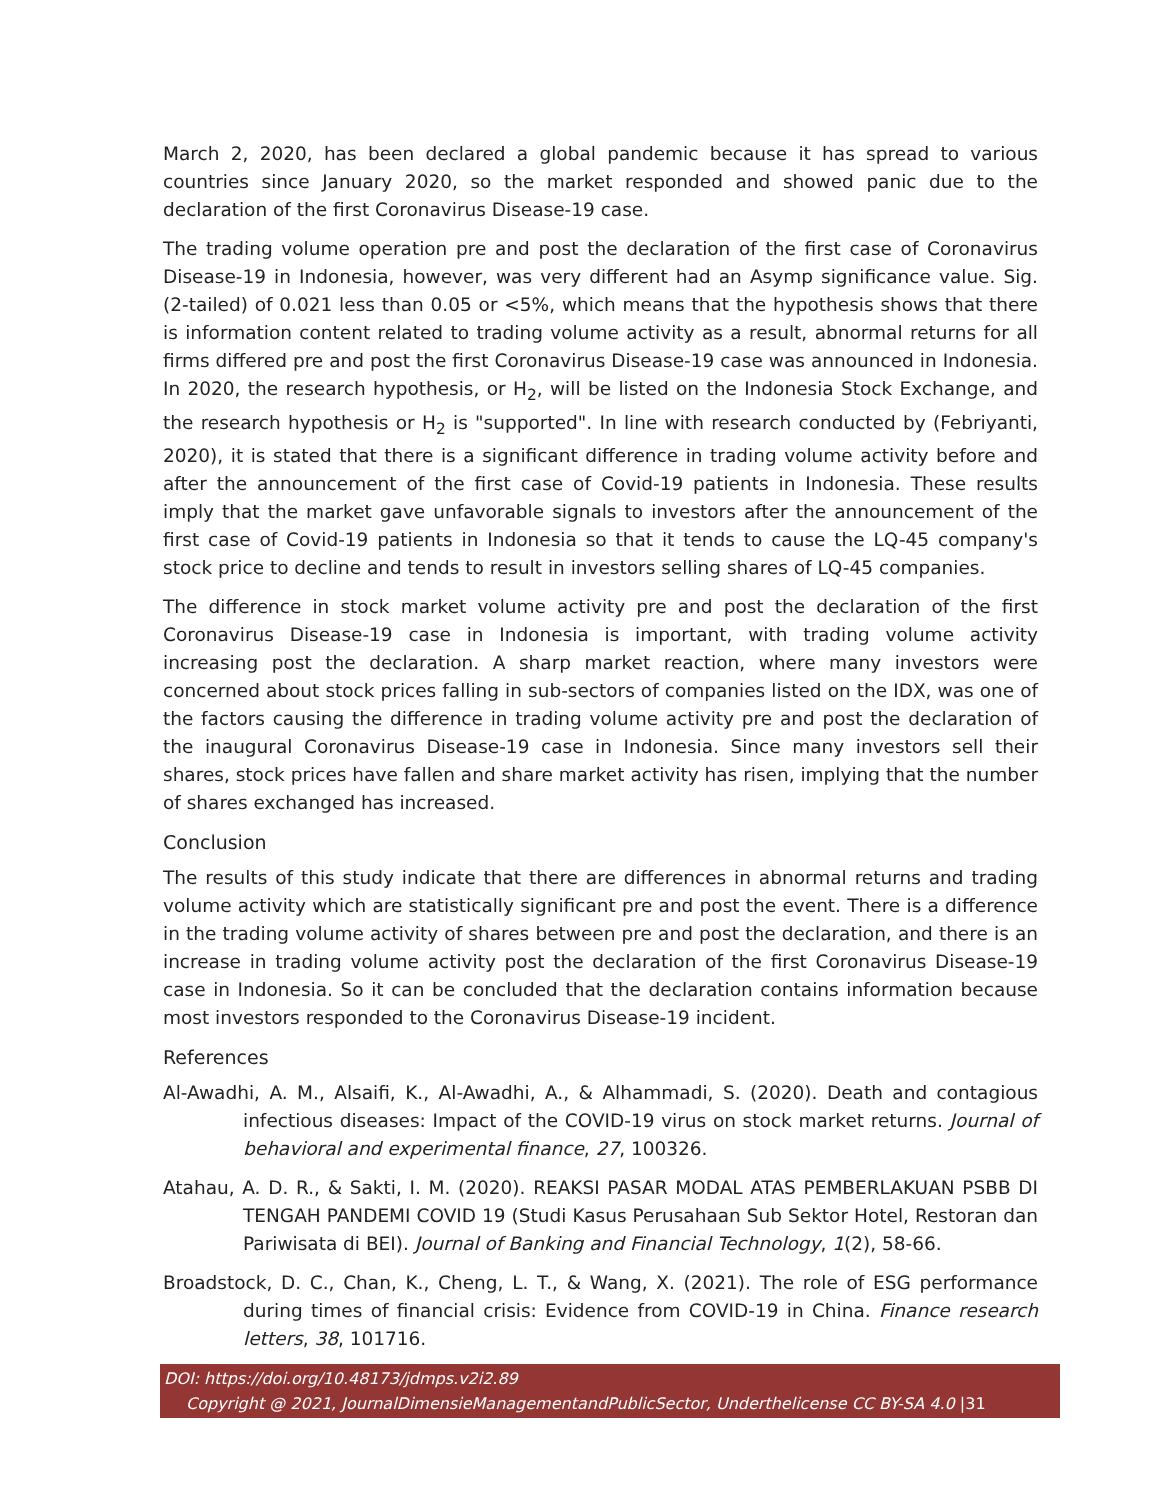March 2, 2020, has been declared a global pandemic because it has spread to various countries since January 2020, so the market responded and showed panic due to the declaration of the first Coronavirus Disease-19 case.
The trading volume operation pre and post the declaration of the first case of Coronavirus Disease-19 in Indonesia, however, was very different had an Asymp significance value. Sig. (2-tailed) of 0.021 less than 0.05 or <5%, which means that the hypothesis shows that there is information content related to trading volume activity as a result, abnormal returns for all firms differed pre and post the first Coronavirus Disease-19 case was announced in Indonesia. In 2020, the research hypothesis, or H<sub>2</sub>, will be listed on the Indonesia Stock Exchange, and the research hypothesis or H<sub>2</sub> is "supported". In line with research conducted by (Febriyanti, 2020), it is stated that there is a significant difference in trading volume activity before and after the announcement of the first case of Covid-19 patients in Indonesia. These results imply that the market gave unfavorable signals to investors after the announcement of the first case of Covid-19 patients in Indonesia so that it tends to cause the LQ-45 company's stock price to decline and tends to result in investors selling shares of LQ-45 companies.
The difference in stock market volume activity pre and post the declaration of the first Coronavirus Disease-19 case in Indonesia is important, with trading volume activity increasing post the declaration. A sharp market reaction, where many investors were concerned about stock prices falling in sub-sectors of companies listed on the IDX, was one of the factors causing the difference in trading volume activity pre and post the declaration of the inaugural Coronavirus Disease-19 case in Indonesia. Since many investors sell their shares, stock prices have fallen and share market activity has risen, implying that the number of shares exchanged has increased.
Conclusion
The results of this study indicate that there are differences in abnormal returns and trading volume activity which are statistically significant pre and post the event. There is a difference in the trading volume activity of shares between pre and post the declaration, and there is an increase in trading volume activity post the declaration of the first Coronavirus Disease-19 case in Indonesia. So it can be concluded that the declaration contains information because most investors responded to the Coronavirus Disease-19 incident.
References
Al-Awadhi, A. M., Alsaifi, K., Al-Awadhi, A., & Alhammadi, S. (2020). Death and contagious infectious diseases: Impact of the COVID-19 virus on stock market returns. Journal of behavioral and experimental finance, 27, 100326.
Atahau, A. D. R., & Sakti, I. M. (2020). REAKSI PASAR MODAL ATAS PEMBERLAKUAN PSBB DI TENGAH PANDEMI COVID 19 (Studi Kasus Perusahaan Sub Sektor Hotel, Restoran dan Pariwisata di BEI). Journal of Banking and Financial Technology, 1(2), 58-66.
Broadstock, D. C., Chan, K., Cheng, L. T., & Wang, X. (2021). The role of ESG performance during times of financial crisis: Evidence from COVID-19 in China. Finance research letters, 38, 101716.
DOI: https://doi.org/10.48173/jdmps.v2i2.89
Copyright @ 2021, JournalDimensieManagementandPublicSector, Underthelicense CC BY-SA 4.0 |31